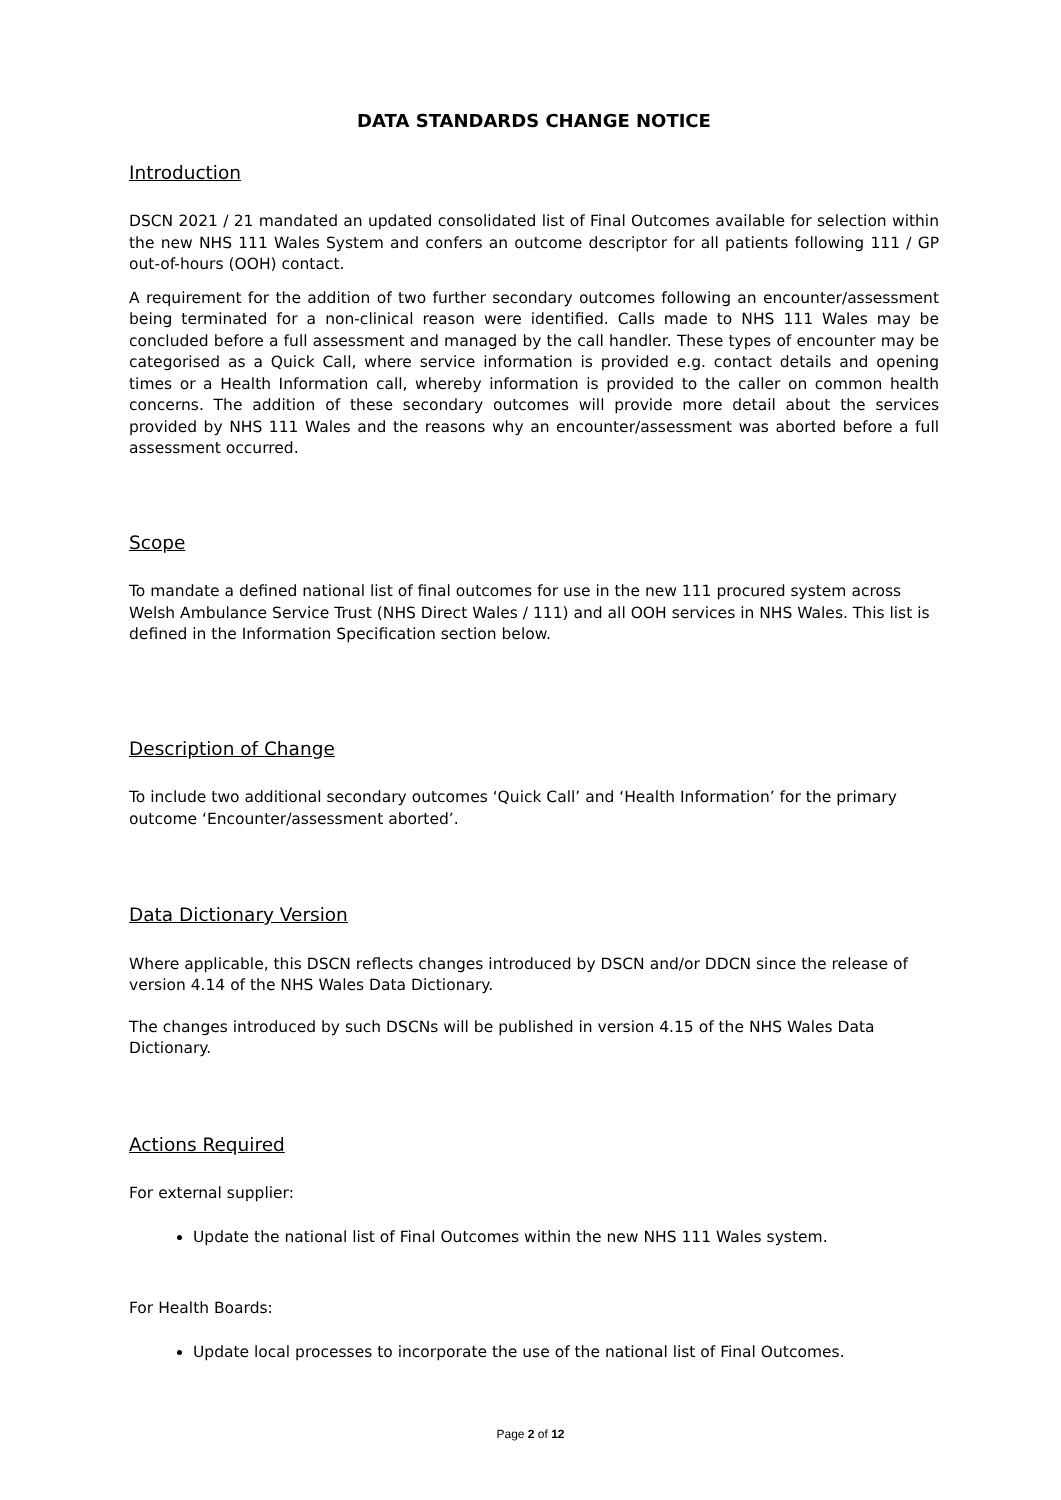DATA STANDARDS CHANGE NOTICE
Introduction
DSCN 2021 / 21 mandated an updated consolidated list of Final Outcomes available for selection within the new NHS 111 Wales System and confers an outcome descriptor for all patients following 111 / GP out-of-hours (OOH) contact.
A requirement for the addition of two further secondary outcomes following an encounter/assessment being terminated for a non-clinical reason were identified. Calls made to NHS 111 Wales may be concluded before a full assessment and managed by the call handler. These types of encounter may be categorised as a Quick Call, where service information is provided e.g. contact details and opening times or a Health Information call, whereby information is provided to the caller on common health concerns. The addition of these secondary outcomes will provide more detail about the services provided by NHS 111 Wales and the reasons why an encounter/assessment was aborted before a full assessment occurred.
Scope
To mandate a defined national list of final outcomes for use in the new 111 procured system across Welsh Ambulance Service Trust (NHS Direct Wales / 111) and all OOH services in NHS Wales. This list is defined in the Information Specification section below.
Description of Change
To include two additional secondary outcomes ‘Quick Call’ and ‘Health Information’ for the primary outcome ‘Encounter/assessment aborted’.
Data Dictionary Version
Where applicable, this DSCN reflects changes introduced by DSCN and/or DDCN since the release of version 4.14 of the NHS Wales Data Dictionary.
The changes introduced by such DSCNs will be published in version 4.15 of the NHS Wales Data Dictionary.
Actions Required
For external supplier:
Update the national list of Final Outcomes within the new NHS 111 Wales system.
For Health Boards:
Update local processes to incorporate the use of the national list of Final Outcomes.
Page 2 of 12